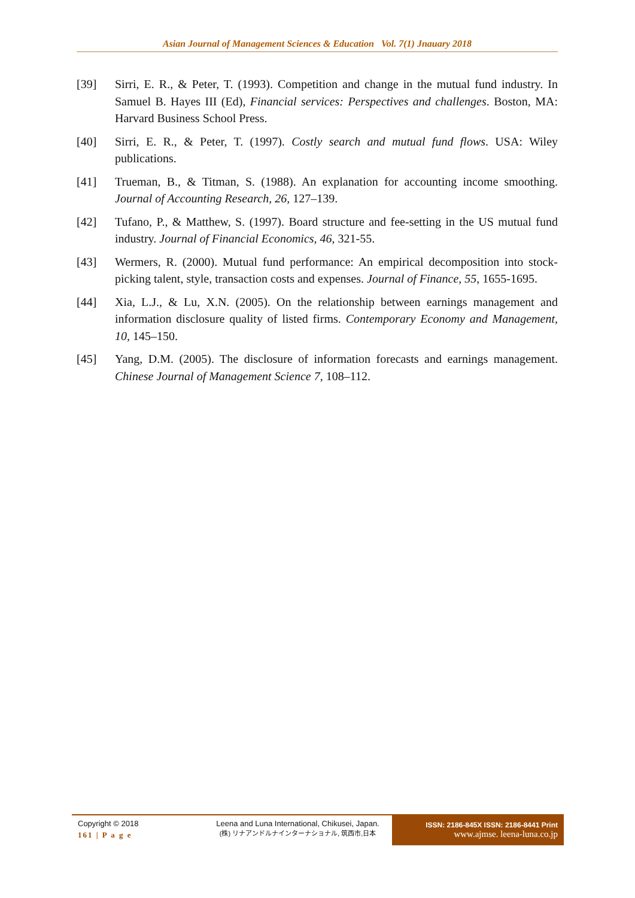Asian Journal of Management Sciences & Education Vol. 7(1) Jnauary 2018
[39] Sirri, E. R., & Peter, T. (1993). Competition and change in the mutual fund industry. In Samuel B. Hayes III (Ed), Financial services: Perspectives and challenges. Boston, MA: Harvard Business School Press.
[40] Sirri, E. R., & Peter, T. (1997). Costly search and mutual fund flows. USA: Wiley publications.
[41] Trueman, B., & Titman, S. (1988). An explanation for accounting income smoothing. Journal of Accounting Research, 26, 127–139.
[42] Tufano, P., & Matthew, S. (1997). Board structure and fee-setting in the US mutual fund industry. Journal of Financial Economics, 46, 321-55.
[43] Wermers, R. (2000). Mutual fund performance: An empirical decomposition into stock-picking talent, style, transaction costs and expenses. Journal of Finance, 55, 1655-1695.
[44] Xia, L.J., & Lu, X.N. (2005). On the relationship between earnings management and information disclosure quality of listed firms. Contemporary Economy and Management, 10, 145–150.
[45] Yang, D.M. (2005). The disclosure of information forecasts and earnings management. Chinese Journal of Management Science 7, 108–112.
Copyright © 2018
161 | P a g e
Leena and Luna International, Chikusei, Japan.
(株) リナアンドルナインターナショナル, 筑西市,日本
ISSN: 2186-845X ISSN: 2186-8441 Print
www.ajmse. leena-luna.co.jp